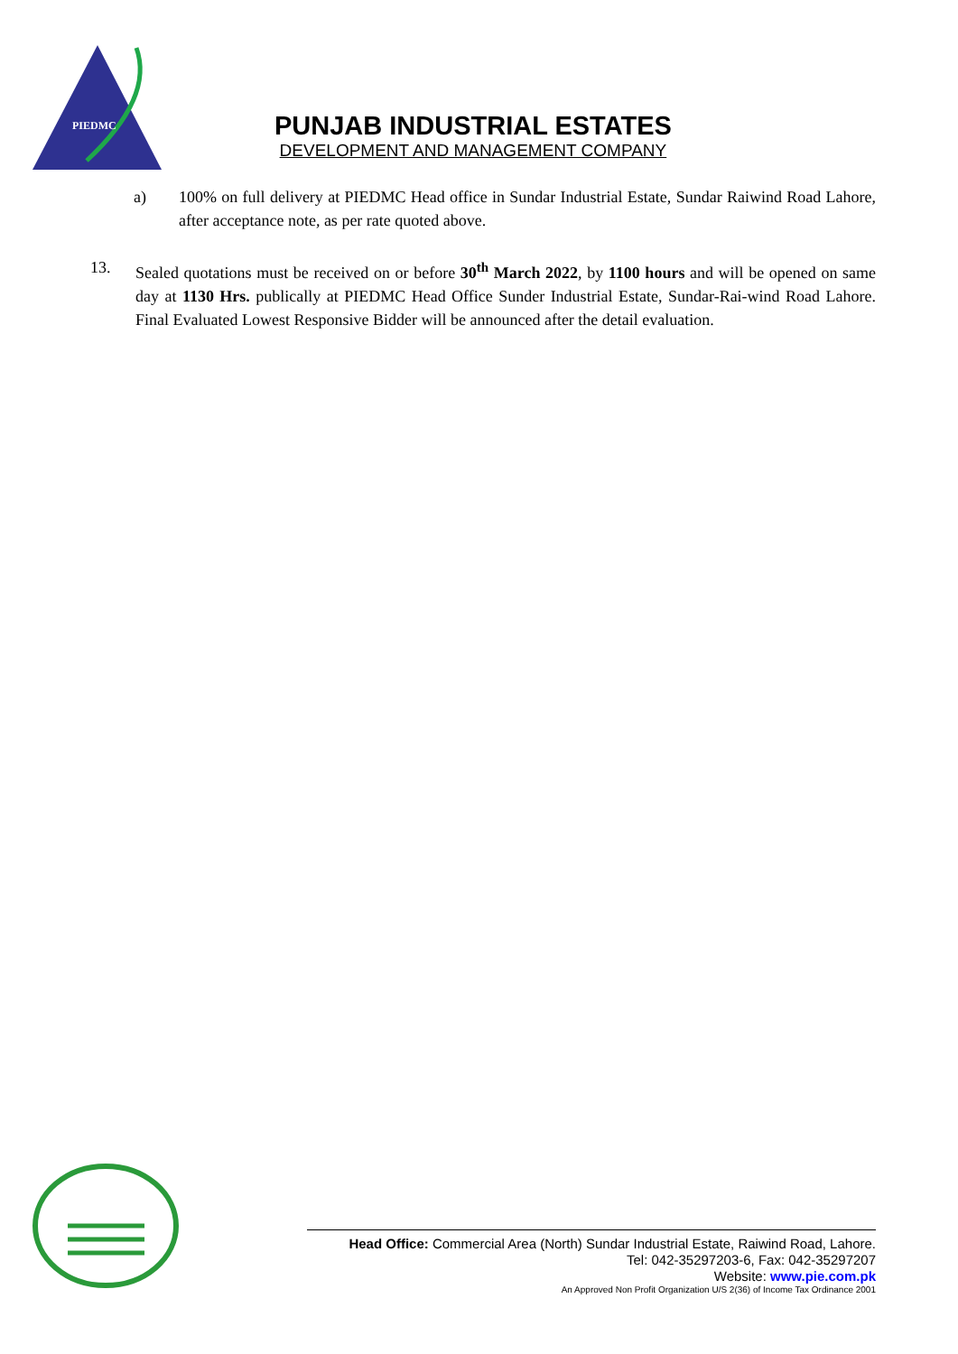PIEDMC
PUNJAB INDUSTRIAL ESTATES
DEVELOPMENT AND MANAGEMENT COMPANY
a) 100% on full delivery at PIEDMC Head office in Sundar Industrial Estate, Sundar Raiwind Road Lahore, after acceptance note, as per rate quoted above.
13. Sealed quotations must be received on or before 30<sup>th</sup> March 2022, by 1100 hours and will be opened on same day at 1130 Hrs. publically at PIEDMC Head Office Sunder Industrial Estate, Sundar-Rai-wind Road Lahore. Final Evaluated Lowest Responsive Bidder will be announced after the detail evaluation.
Head Office: Commercial Area (North) Sundar Industrial Estate, Raiwind Road, Lahore.
Tel: 042-35297203-6, Fax: 042-35297207
Website: www.pie.com.pk
An Approved Non Profit Organization U/S 2(36) of Income Tax Ordinance 2001